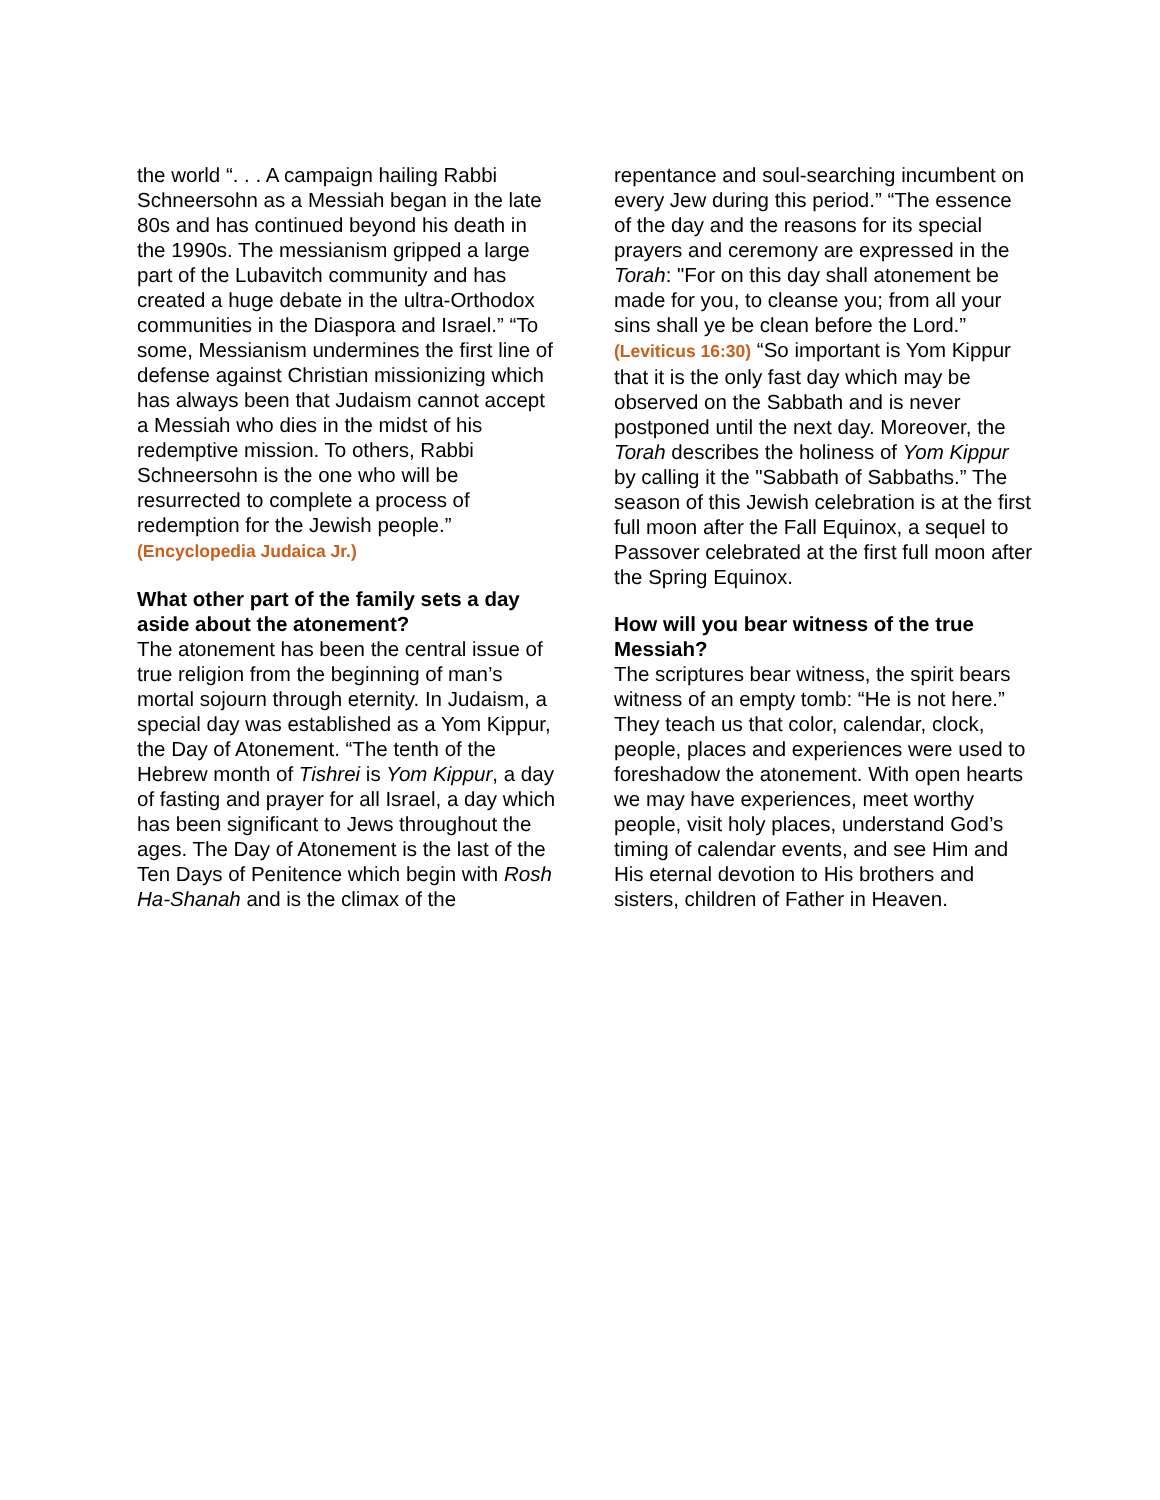the world “. . . A campaign hailing Rabbi Schneersohn as a Messiah began in the late 80s and has continued beyond his death in the 1990s. The messianism gripped a large part of the Lubavitch community and has created a huge debate in the ultra-Orthodox communities in the Diaspora and Israel.” “To some, Messianism undermines the first line of defense against Christian missionizing which has always been that Judaism cannot accept a Messiah who dies in the midst of his redemptive mission. To others, Rabbi Schneersohn is the one who will be resurrected to complete a process of redemption for the Jewish people.” (Encyclopedia Judaica Jr.)
What other part of the family sets a day aside about the atonement?
The atonement has been the central issue of true religion from the beginning of man’s mortal sojourn through eternity. In Judaism, a special day was established as a Yom Kippur, the Day of Atonement. “The tenth of the Hebrew month of Tishrei is Yom Kippur, a day of fasting and prayer for all Israel, a day which has been significant to Jews throughout the ages. The Day of Atonement is the last of the Ten Days of Penitence which begin with Rosh Ha-Shanah and is the climax of the
repentance and soul-searching incumbent on every Jew during this period.” “The essence of the day and the reasons for its special prayers and ceremony are expressed in the Torah: "For on this day shall atonement be made for you, to cleanse you; from all your sins shall ye be clean before the Lord.” (Leviticus 16:30) “So important is Yom Kippur that it is the only fast day which may be observed on the Sabbath and is never postponed until the next day. Moreover, the Torah describes the holiness of Yom Kippur by calling it the "Sabbath of Sabbaths.” The season of this Jewish celebration is at the first full moon after the Fall Equinox, a sequel to Passover celebrated at the first full moon after the Spring Equinox.
How will you bear witness of the true Messiah?
The scriptures bear witness, the spirit bears witness of an empty tomb: “He is not here.” They teach us that color, calendar, clock, people, places and experiences were used to foreshadow the atonement. With open hearts we may have experiences, meet worthy people, visit holy places, understand God’s timing of calendar events, and see Him and His eternal devotion to His brothers and sisters, children of Father in Heaven.